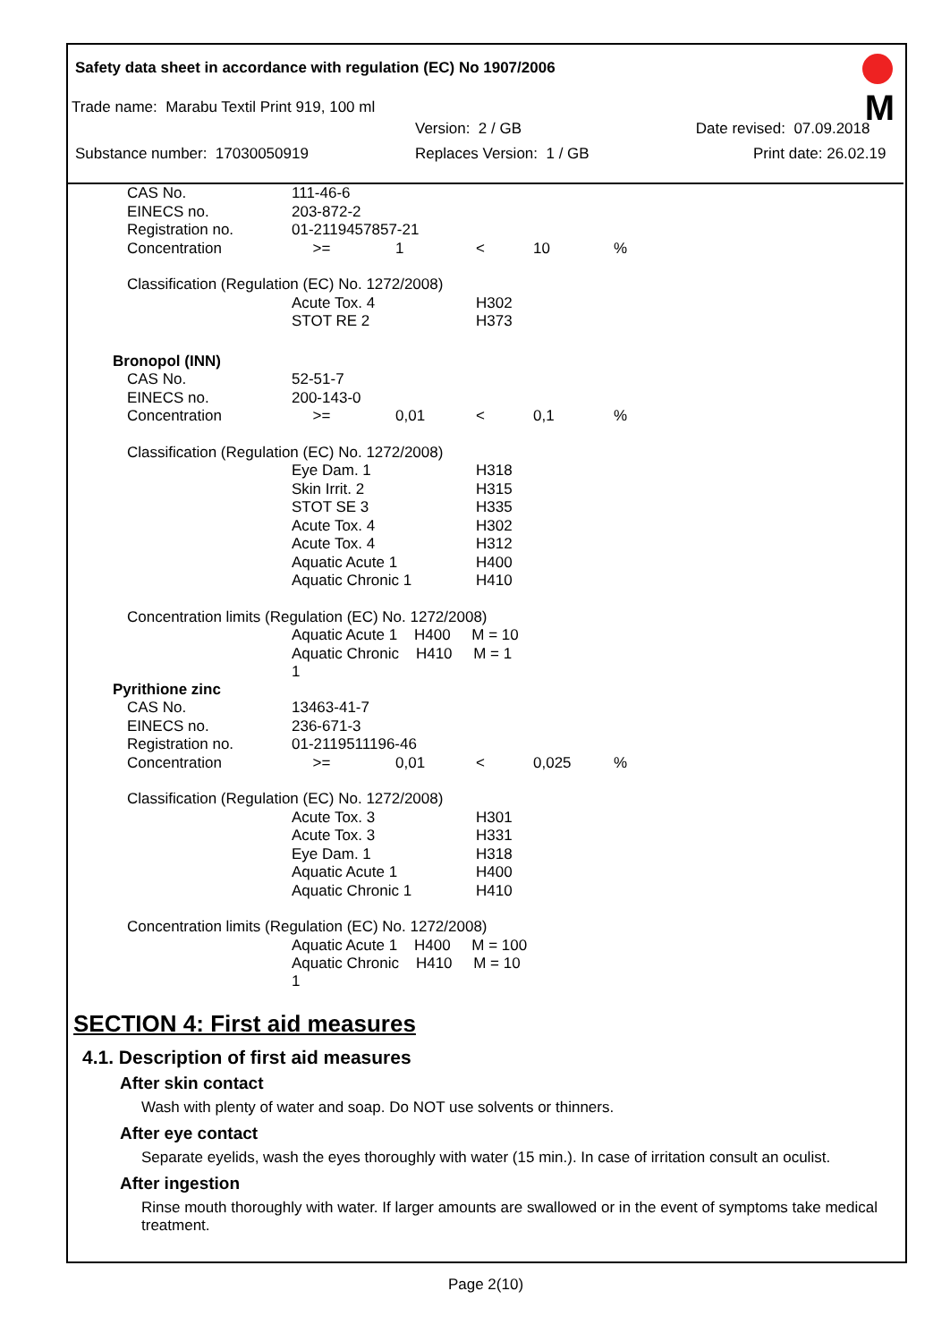Safety data sheet in accordance with regulation (EC) No 1907/2006
M
Trade name: Marabu Textil Print 919, 100 ml
Version: 2 / GB Date revised: 07.09.2018
Substance number: 17030050919 Replaces Version: 1 / GB Print date: 26.02.19
| CAS No. | 111-46-6 | | | | |
| EINECS no. | 203-872-2 | | | | |
| Registration no. | 01-2119457857-21 | | | | |
| Concentration | >= | 1 | < | 10 | % |
| Classification (Regulation (EC) No. 1272/2008) | | | | | |
| | Acute Tox. 4 | | H302 | | |
| | STOT RE 2 | | H373 | | |
| Bronopol (INN) | | | | | |
| CAS No. | 52-51-7 | | | | |
| EINECS no. | 200-143-0 | | | | |
| Concentration | >= | 0,01 | < | 0,1 | % |
| Classification (Regulation (EC) No. 1272/2008) | | | | | |
| | Eye Dam. 1 | | H318 | | |
| | Skin Irrit. 2 | | H315 | | |
| | STOT SE 3 | | H335 | | |
| | Acute Tox. 4 | | H302 | | |
| | Acute Tox. 4 | | H312 | | |
| | Aquatic Acute 1 | | H400 | | |
| | Aquatic Chronic 1 | | H410 | | |
| Concentration limits (Regulation (EC) No. 1272/2008) | | | | | |
| | Aquatic Acute 1 H400 M = 10 | | | | |
| | Aquatic Chronic H410 M = 1 1 | | | | |
| Pyrithione zinc | | | | | |
| CAS No. | 13463-41-7 | | | | |
| EINECS no. | 236-671-3 | | | | |
| Registration no. | 01-2119511196-46 | | | | |
| Concentration | >= | 0,01 | < | 0,025 | % |
| Classification (Regulation (EC) No. 1272/2008) | | | | | |
| | Acute Tox. 3 | | H301 | | |
| | Acute Tox. 3 | | H331 | | |
| | Eye Dam. 1 | | H318 | | |
| | Aquatic Acute 1 | | H400 | | |
| | Aquatic Chronic 1 | | H410 | | |
| Concentration limits (Regulation (EC) No. 1272/2008) | | | | | |
| | Aquatic Acute 1 H400 M = 100 | | | | |
| | Aquatic Chronic H410 M = 10 1 | | | | |
SECTION 4: First aid measures
4.1. Description of first aid measures
After skin contact
Wash with plenty of water and soap. Do NOT use solvents or thinners.
After eye contact
Separate eyelids, wash the eyes thoroughly with water (15 min.). In case of irritation consult an oculist.
After ingestion
Rinse mouth thoroughly with water. If larger amounts are swallowed or in the event of symptoms take medical treatment.
Page 2(10)